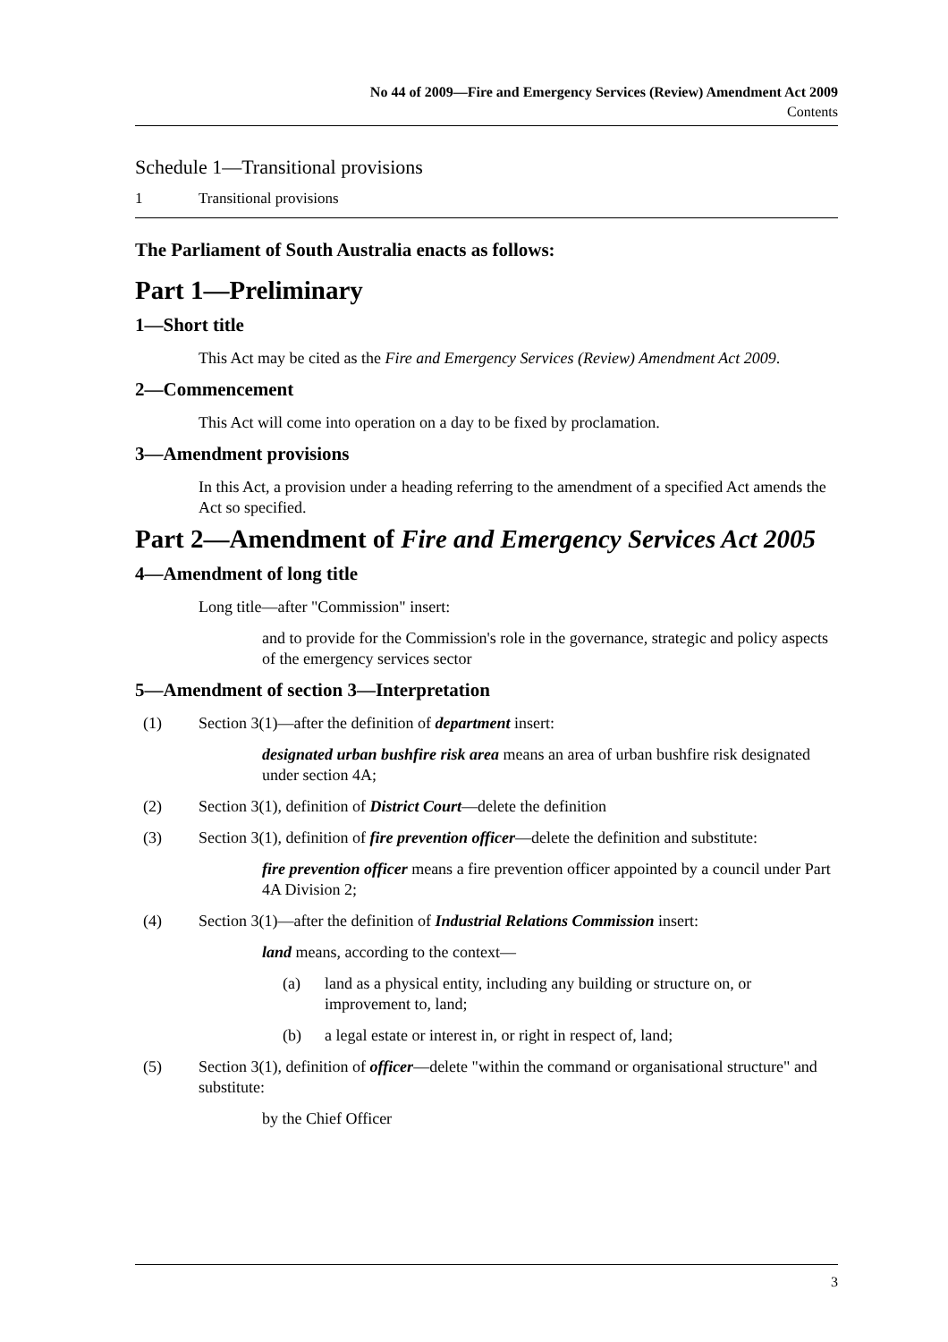No 44 of 2009—Fire and Emergency Services (Review) Amendment Act 2009
Contents
Schedule 1—Transitional provisions
1 Transitional provisions
The Parliament of South Australia enacts as follows:
Part 1—Preliminary
1—Short title
This Act may be cited as the Fire and Emergency Services (Review) Amendment Act 2009.
2—Commencement
This Act will come into operation on a day to be fixed by proclamation.
3—Amendment provisions
In this Act, a provision under a heading referring to the amendment of a specified Act amends the Act so specified.
Part 2—Amendment of Fire and Emergency Services Act 2005
4—Amendment of long title
Long title—after "Commission" insert:
and to provide for the Commission's role in the governance, strategic and policy aspects of the emergency services sector
5—Amendment of section 3—Interpretation
(1) Section 3(1)—after the definition of department insert:
designated urban bushfire risk area means an area of urban bushfire risk designated under section 4A;
(2) Section 3(1), definition of District Court—delete the definition
(3) Section 3(1), definition of fire prevention officer—delete the definition and substitute:
fire prevention officer means a fire prevention officer appointed by a council under Part 4A Division 2;
(4) Section 3(1)—after the definition of Industrial Relations Commission insert:
land means, according to the context—
(a) land as a physical entity, including any building or structure on, or improvement to, land;
(b) a legal estate or interest in, or right in respect of, land;
(5) Section 3(1), definition of officer—delete "within the command or organisational structure" and substitute:
by the Chief Officer
3